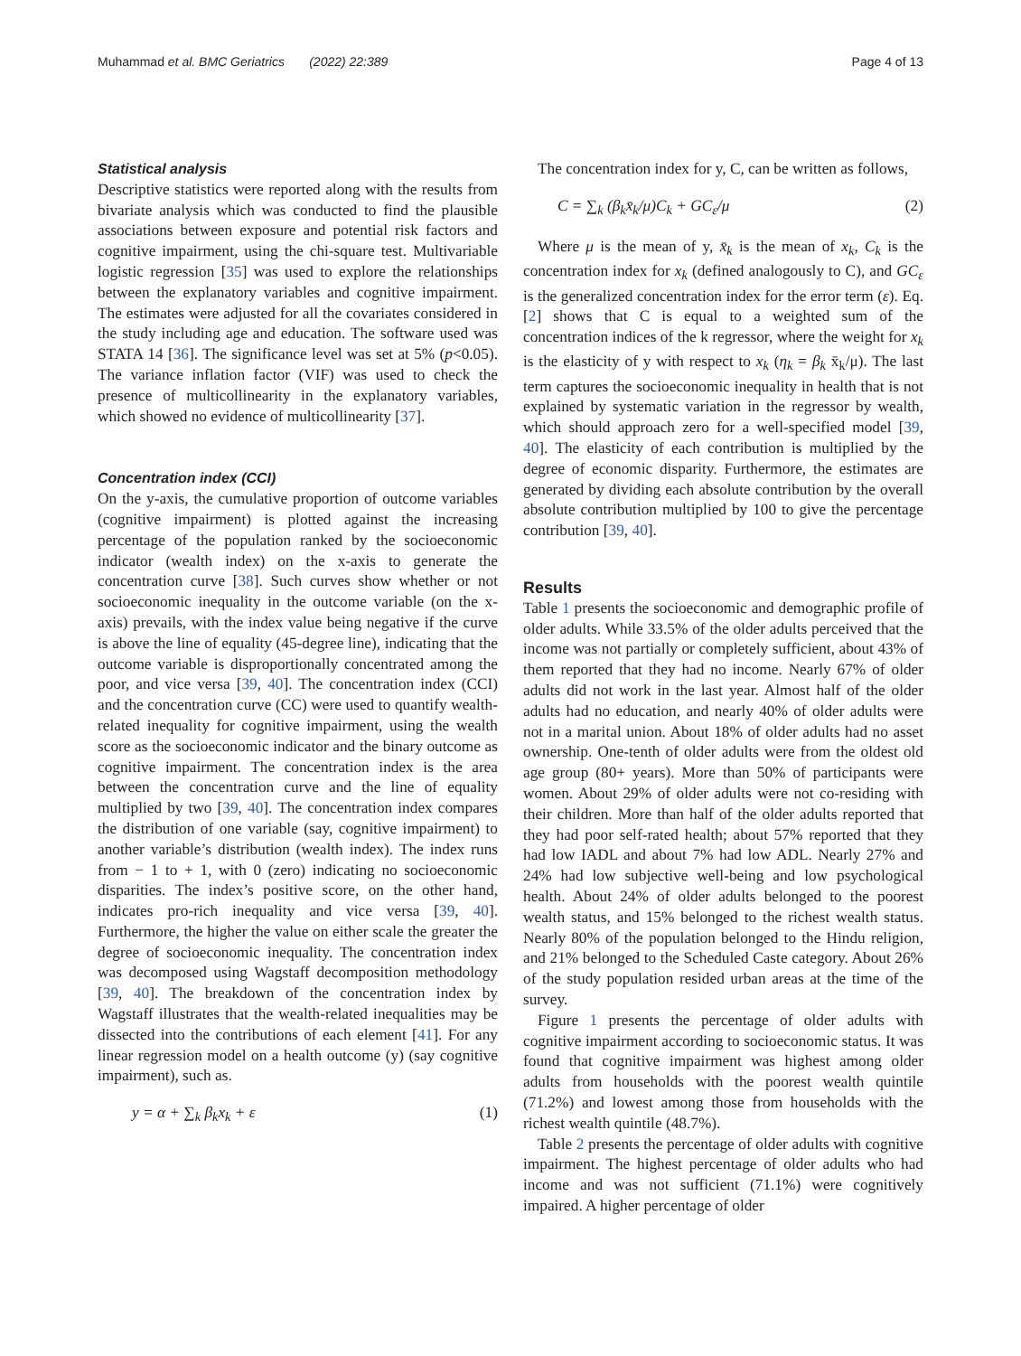Muhammad et al. BMC Geriatrics (2022) 22:389
Page 4 of 13
Statistical analysis
Descriptive statistics were reported along with the results from bivariate analysis which was conducted to find the plausible associations between exposure and potential risk factors and cognitive impairment, using the chi-square test. Multivariable logistic regression [35] was used to explore the relationships between the explanatory variables and cognitive impairment. The estimates were adjusted for all the covariates considered in the study including age and education. The software used was STATA 14 [36]. The significance level was set at 5% (p<0.05). The variance inflation factor (VIF) was used to check the presence of multicollinearity in the explanatory variables, which showed no evidence of multicollinearity [37].
Concentration index (CCI)
On the y-axis, the cumulative proportion of outcome variables (cognitive impairment) is plotted against the increasing percentage of the population ranked by the socioeconomic indicator (wealth index) on the x-axis to generate the concentration curve [38]. Such curves show whether or not socioeconomic inequality in the outcome variable (on the x-axis) prevails, with the index value being negative if the curve is above the line of equality (45-degree line), indicating that the outcome variable is disproportionally concentrated among the poor, and vice versa [39, 40]. The concentration index (CCI) and the concentration curve (CC) were used to quantify wealth-related inequality for cognitive impairment, using the wealth score as the socioeconomic indicator and the binary outcome as cognitive impairment. The concentration index is the area between the concentration curve and the line of equality multiplied by two [39, 40]. The concentration index compares the distribution of one variable (say, cognitive impairment) to another variable’s distribution (wealth index). The index runs from − 1 to + 1, with 0 (zero) indicating no socioeconomic disparities. The index’s positive score, on the other hand, indicates pro-rich inequality and vice versa [39, 40]. Furthermore, the higher the value on either scale the greater the degree of socioeconomic inequality. The concentration index was decomposed using Wagstaff decomposition methodology [39, 40]. The breakdown of the concentration index by Wagstaff illustrates that the wealth-related inequalities may be dissected into the contributions of each element [41]. For any linear regression model on a health outcome (y) (say cognitive impairment), such as.
y = α + ∑<sub>k</sub> β<sub>k</sub>x<sub>k</sub> + ε (1)
The concentration index for y, C, can be written as follows,
C = ∑<sub>k</sub> (β<sub>k</sub>x̄<sub>k</sub>/μ)C<sub>k</sub> + GC<sub>ε</sub>/μ (2)
Where μ is the mean of y, x̄<sub>k</sub> is the mean of x<sub>k</sub>, C<sub>k</sub> is the concentration index for x<sub>k</sub> (defined analogously to C), and GC<sub>ε</sub> is the generalized concentration index for the error term (ε). Eq. [2] shows that C is equal to a weighted sum of the concentration indices of the k regressor, where the weight for x<sub>k</sub> is the elasticity of y with respect to x<sub>k</sub> (η<sub>k</sub> = β<sub>k</sub> x̄<sub>k</sub>/μ). The last term captures the socioeconomic inequality in health that is not explained by systematic variation in the regressor by wealth, which should approach zero for a well-specified model [39, 40]. The elasticity of each contribution is multiplied by the degree of economic disparity. Furthermore, the estimates are generated by dividing each absolute contribution by the overall absolute contribution multiplied by 100 to give the percentage contribution [39, 40].
Results
Table 1 presents the socioeconomic and demographic profile of older adults. While 33.5% of the older adults perceived that the income was not partially or completely sufficient, about 43% of them reported that they had no income. Nearly 67% of older adults did not work in the last year. Almost half of the older adults had no education, and nearly 40% of older adults were not in a marital union. About 18% of older adults had no asset ownership. One-tenth of older adults were from the oldest old age group (80+ years). More than 50% of participants were women. About 29% of older adults were not co-residing with their children. More than half of the older adults reported that they had poor self-rated health; about 57% reported that they had low IADL and about 7% had low ADL. Nearly 27% and 24% had low subjective well-being and low psychological health. About 24% of older adults belonged to the poorest wealth status, and 15% belonged to the richest wealth status. Nearly 80% of the population belonged to the Hindu religion, and 21% belonged to the Scheduled Caste category. About 26% of the study population resided urban areas at the time of the survey.
Figure 1 presents the percentage of older adults with cognitive impairment according to socioeconomic status. It was found that cognitive impairment was highest among older adults from households with the poorest wealth quintile (71.2%) and lowest among those from households with the richest wealth quintile (48.7%).
Table 2 presents the percentage of older adults with cognitive impairment. The highest percentage of older adults who had income and was not sufficient (71.1%) were cognitively impaired. A higher percentage of older